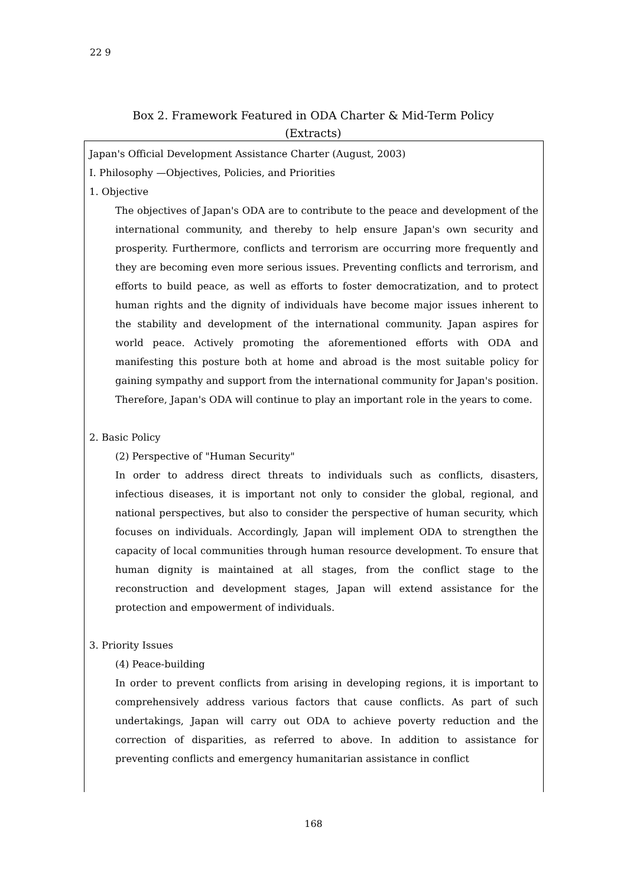22 9
Box 2. Framework Featured in ODA Charter & Mid-Term Policy
(Extracts)
Japan's Official Development Assistance Charter (August, 2003)
I. Philosophy —Objectives, Policies, and Priorities
1. Objective
The objectives of Japan's ODA are to contribute to the peace and development of the international community, and thereby to help ensure Japan's own security and prosperity. Furthermore, conflicts and terrorism are occurring more frequently and they are becoming even more serious issues. Preventing conflicts and terrorism, and efforts to build peace, as well as efforts to foster democratization, and to protect human rights and the dignity of individuals have become major issues inherent to the stability and development of the international community. Japan aspires for world peace. Actively promoting the aforementioned efforts with ODA and manifesting this posture both at home and abroad is the most suitable policy for gaining sympathy and support from the international community for Japan's position. Therefore, Japan's ODA will continue to play an important role in the years to come.
2. Basic Policy
(2) Perspective of "Human Security"
In order to address direct threats to individuals such as conflicts, disasters, infectious diseases, it is important not only to consider the global, regional, and national perspectives, but also to consider the perspective of human security, which focuses on individuals. Accordingly, Japan will implement ODA to strengthen the capacity of local communities through human resource development. To ensure that human dignity is maintained at all stages, from the conflict stage to the reconstruction and development stages, Japan will extend assistance for the protection and empowerment of individuals.
3. Priority Issues
(4) Peace-building
In order to prevent conflicts from arising in developing regions, it is important to comprehensively address various factors that cause conflicts. As part of such undertakings, Japan will carry out ODA to achieve poverty reduction and the correction of disparities, as referred to above. In addition to assistance for preventing conflicts and emergency humanitarian assistance in conflict
168